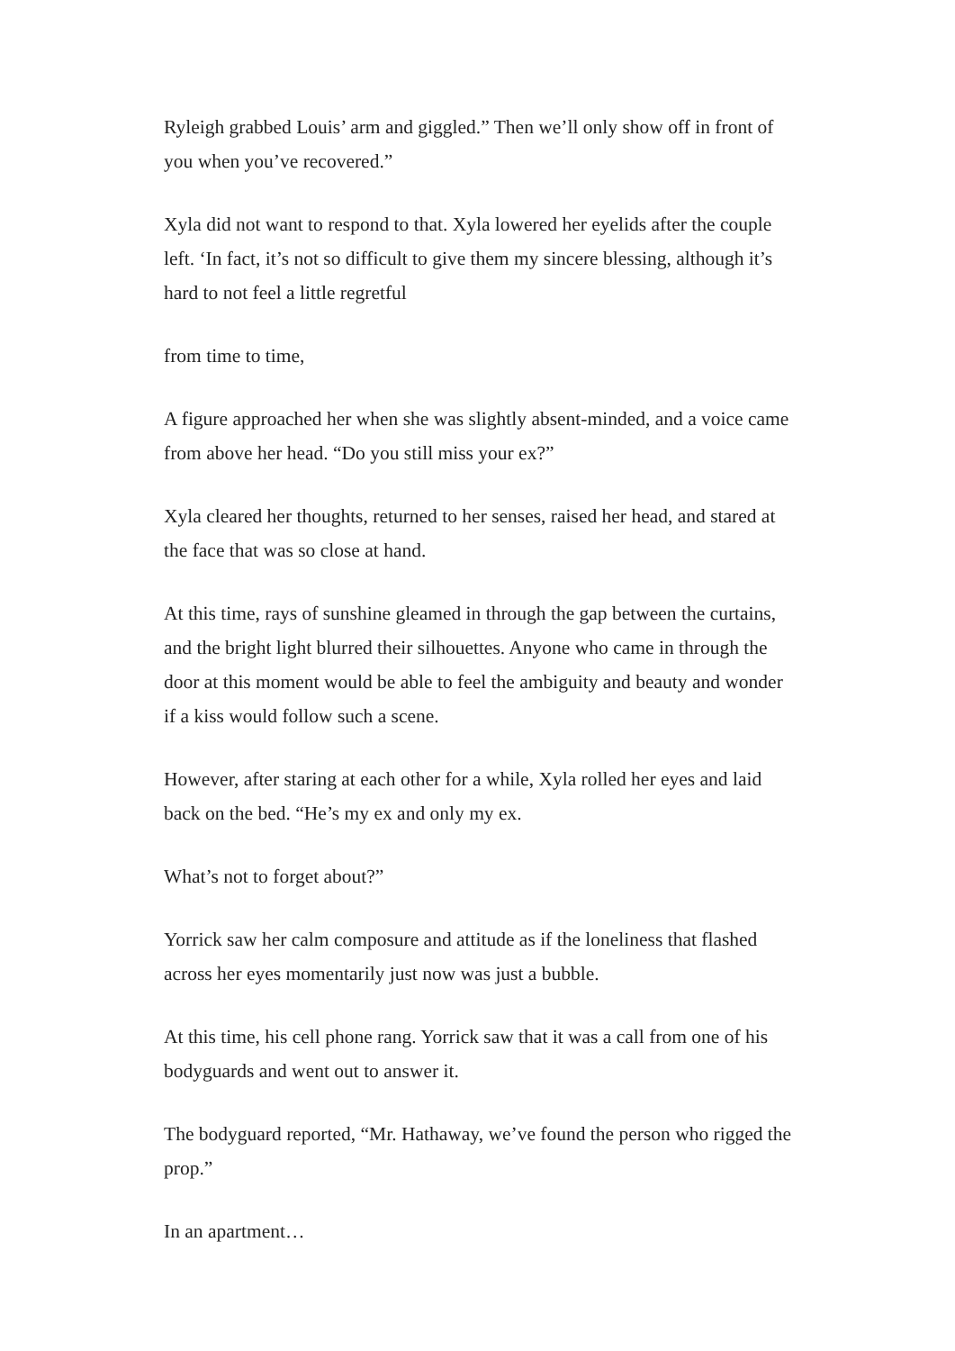Ryleigh grabbed Louis’ arm and giggled.” Then we’ll only show off in front of you when you’ve recovered.”
Xyla did not want to respond to that. Xyla lowered her eyelids after the couple left. ‘In fact, it’s not so difficult to give them my sincere blessing, although it’s hard to not feel a little regretful
from time to time,
A figure approached her when she was slightly absent-minded, and a voice came from above her head. “Do you still miss your ex?”
Xyla cleared her thoughts, returned to her senses, raised her head, and stared at the face that was so close at hand.
At this time, rays of sunshine gleamed in through the gap between the curtains, and the bright light blurred their silhouettes. Anyone who came in through the door at this moment would be able to feel the ambiguity and beauty and wonder if a kiss would follow such a scene.
However, after staring at each other for a while, Xyla rolled her eyes and laid back on the bed. “He’s my ex and only my ex.
What’s not to forget about?”
Yorrick saw her calm composure and attitude as if the loneliness that flashed across her eyes momentarily just now was just a bubble.
At this time, his cell phone rang. Yorrick saw that it was a call from one of his bodyguards and went out to answer it.
The bodyguard reported, “Mr. Hathaway, we’ve found the person who rigged the prop.”
In an apartment…